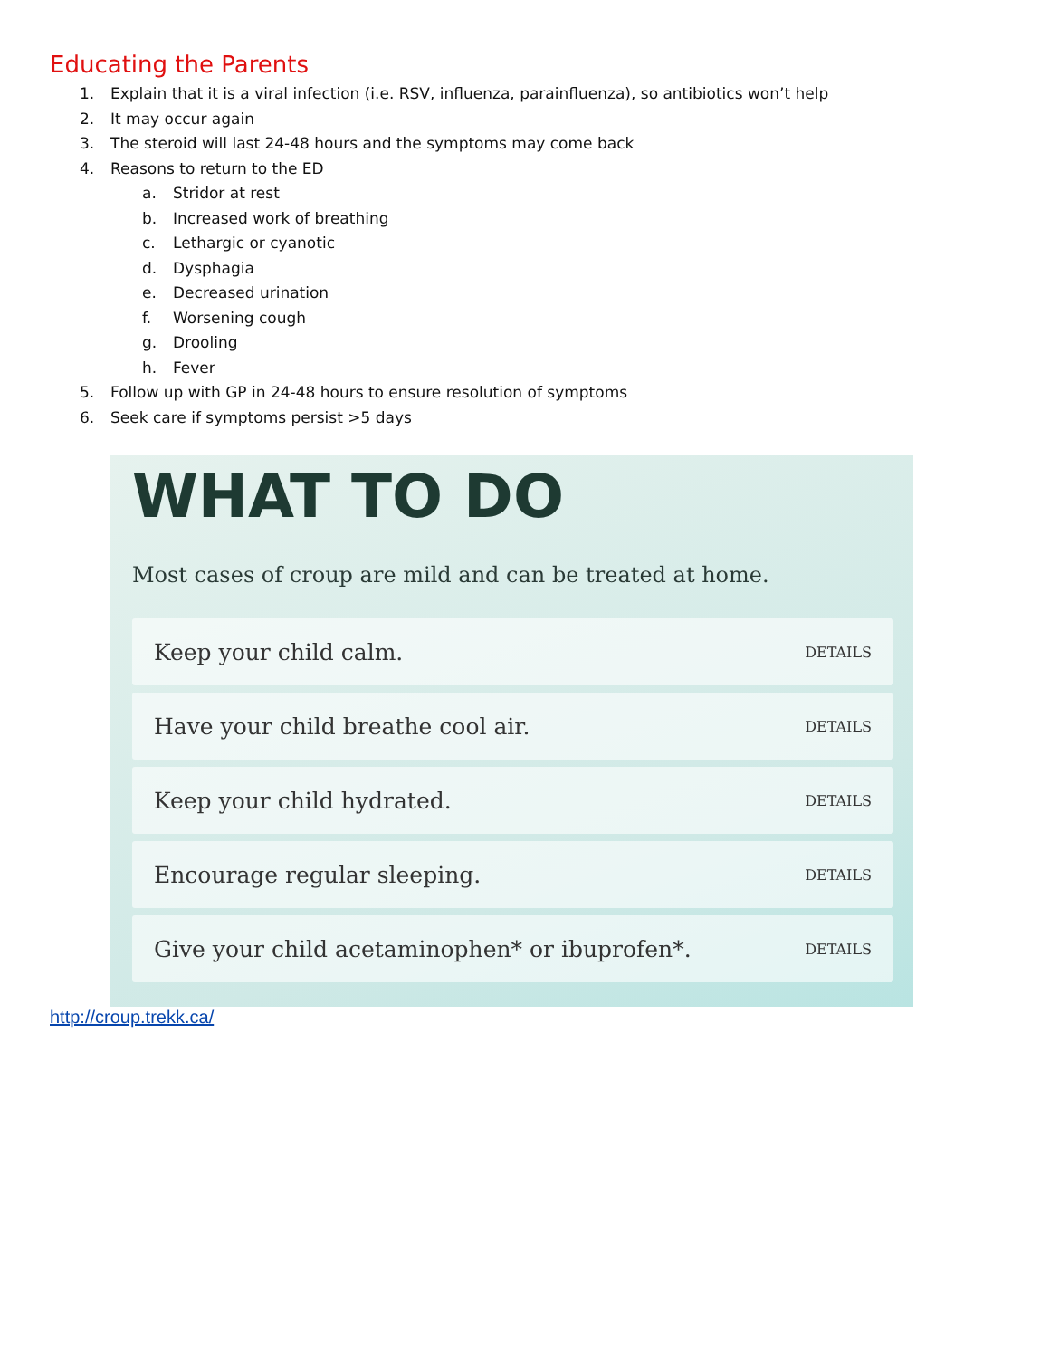Educating the Parents
1. Explain that it is a viral infection (i.e. RSV, influenza, parainfluenza), so antibiotics won’t help
2. It may occur again
3. The steroid will last 24-48 hours and the symptoms may come back
4. Reasons to return to the ED
a. Stridor at rest
b. Increased work of breathing
c. Lethargic or cyanotic
d. Dysphagia
e. Decreased urination
f. Worsening cough
g. Drooling
h. Fever
5. Follow up with GP in 24-48 hours to ensure resolution of symptoms
6. Seek care if symptoms persist >5 days
WHAT TO DO
Most cases of croup are mild and can be treated at home.
Keep your child calm. DETAILS
Have your child breathe cool air. DETAILS
Keep your child hydrated. DETAILS
Encourage regular sleeping. DETAILS
Give your child acetaminophen* or ibuprofen*. DETAILS
http://croup.trekk.ca/